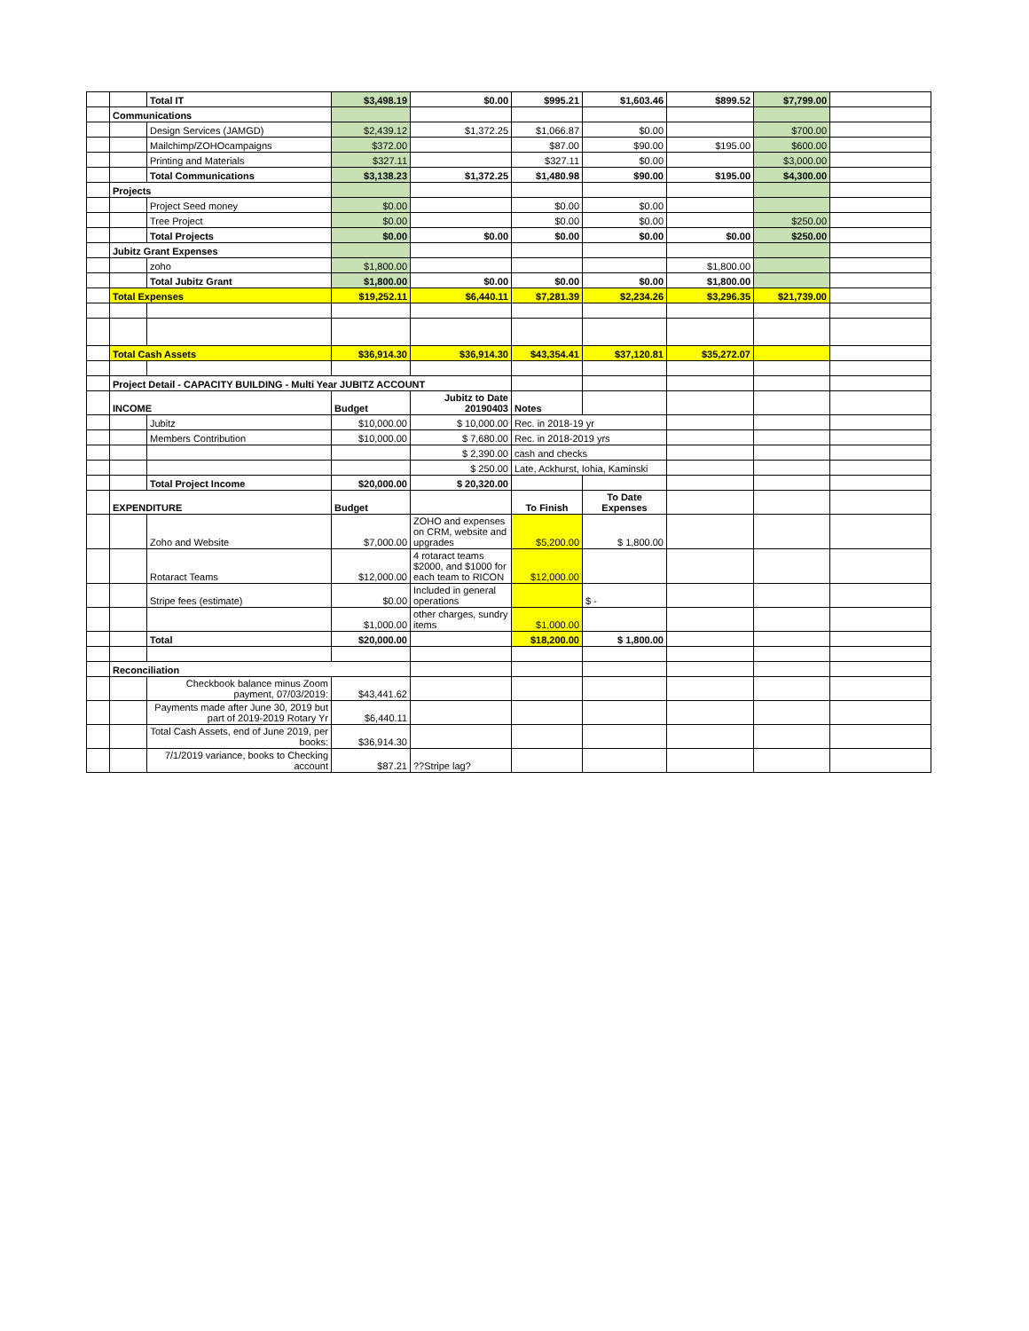| | | Total IT | $3,498.19 | $0.00 | $995.21 | $1,603.46 | $899.52 | $7,799.00 | |
| | Communications | | | | | | | | |
| | | Design Services (JAMGD) | $2,439.12 | $1,372.25 | $1,066.87 | $0.00 | | $700.00 | |
| | | Mailchimp/ZOHOcampaigns | $372.00 | | $87.00 | $90.00 | $195.00 | $600.00 | |
| | | Printing and Materials | $327.11 | | $327.11 | $0.00 | | $3,000.00 | |
| | | Total Communications | $3,138.23 | $1,372.25 | $1,480.98 | $90.00 | $195.00 | $4,300.00 | |
| | Projects | | | | | | | | |
| | | Project Seed money | $0.00 | | $0.00 | $0.00 | | | |
| | | Tree Project | $0.00 | | $0.00 | $0.00 | | $250.00 | |
| | | Total Projects | $0.00 | $0.00 | $0.00 | $0.00 | $0.00 | $250.00 | |
| | Jubitz Grant Expenses | | | | | | | | |
| | | zoho | $1,800.00 | | | | $1,800.00 | | |
| | | Total Jubitz Grant | $1,800.00 | $0.00 | $0.00 | $0.00 | $1,800.00 | | |
| | Total Expenses | | $19,252.11 | $6,440.11 | $7,281.39 | $2,234.26 | $3,296.35 | $21,739.00 | |
| | Total Cash Assets | | $36,914.30 | $36,914.30 | $43,354.41 | $37,120.81 | $35,272.07 | | |
| | Project Detail - CAPACITY BUILDING - Multi Year JUBITZ ACCOUNT | | | | | | | | |
| | INCOME | | Budget | Jubitz to Date 20190403 | Notes | | | | |
| | | Jubitz | $10,000.00 | $ 10,000.00 | Rec. in 2018-19 yr | | | | |
| | | Members Contribution | $10,000.00 | $ 7,680.00 | Rec. in 2018-2019 yrs | | | | |
| | | | | $ 2,390.00 | cash and checks | | | | |
| | | | | $ 250.00 | Late, Ackhurst, Iohia, Kaminski | | | | |
| | | Total Project Income | $20,000.00 | $ 20,320.00 | | | | | |
| | EXPENDITURE | | Budget | | To Finish | To Date Expenses | | | |
| | | Zoho and Website | $7,000.00 | ZOHO and expenses on CRM, website and upgrades | $5,200.00 | $ 1,800.00 | | | |
| | | Rotaract Teams | $12,000.00 | 4 rotaract teams $2000, and $1000 for each team to RICON | $12,000.00 | | | | |
| | | Stripe fees (estimate) | $0.00 | Included in general operations | | $ - | | | |
| | | | $1,000.00 | other charges, sundry items | $1,000.00 | | | | |
| | | Total | $20,000.00 | | $18,200.00 | $ 1,800.00 | | | |
| | Reconciliation | | | | | | | | |
| | | Checkbook balance minus Zoom payment, 07/03/2019: | $43,441.62 | | | | | | |
| | | Payments made after June 30, 2019 but part of 2019-2019 Rotary Yr | $6,440.11 | | | | | | |
| | | Total Cash Assets, end of June 2019, per books: | $36,914.30 | | | | | | |
| | | 7/1/2019 variance, books to Checking account | $87.21 | ??Stripe lag? | | | | | |